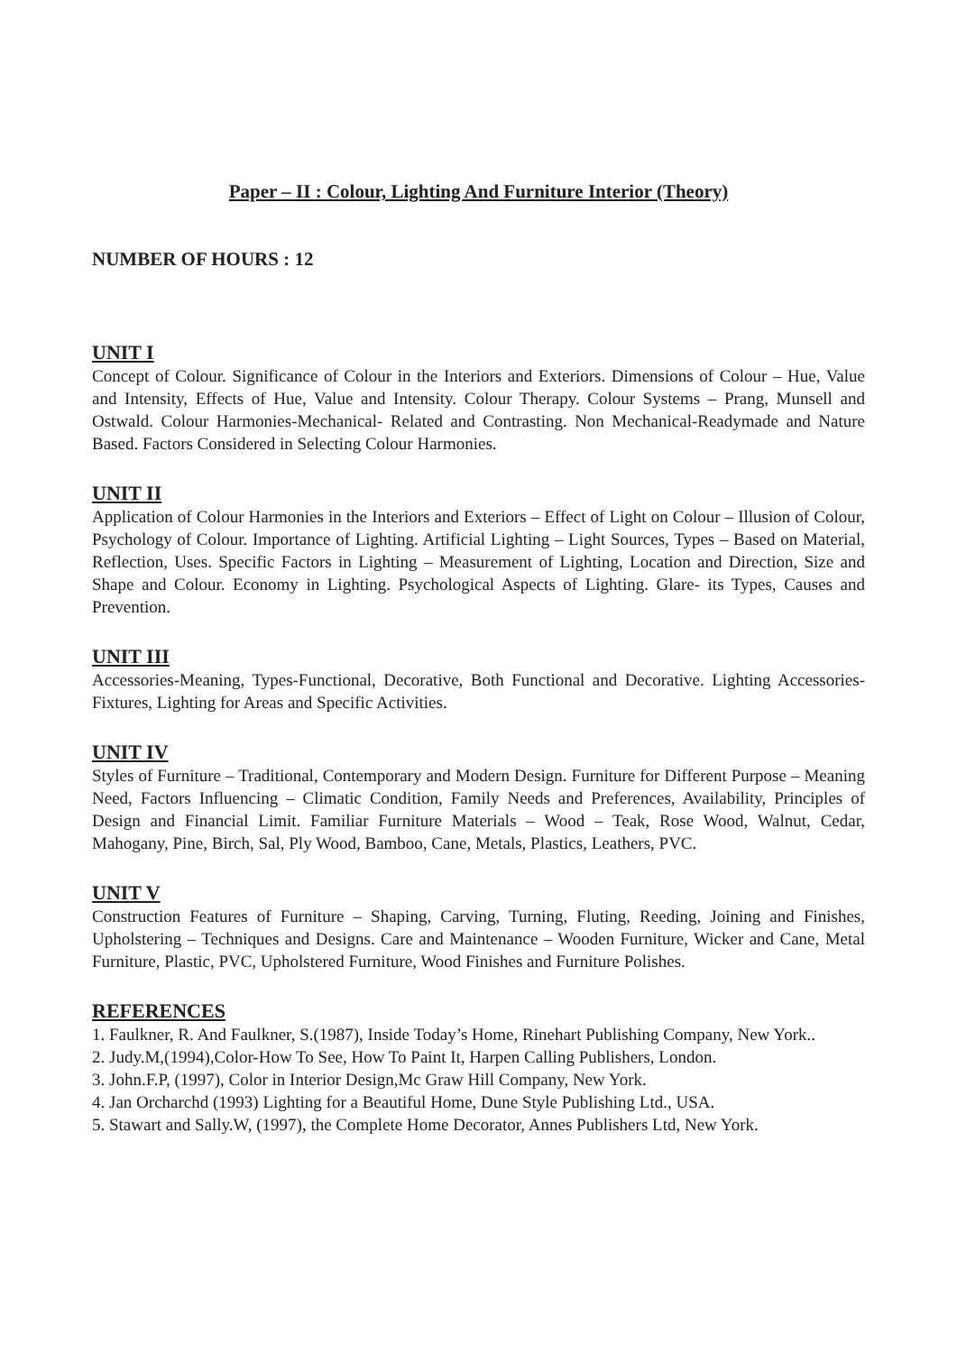Paper – II : Colour, Lighting And Furniture Interior (Theory)
NUMBER OF HOURS : 12
UNIT I
Concept of Colour. Significance of Colour in the Interiors and Exteriors. Dimensions of Colour – Hue, Value and Intensity, Effects of Hue, Value and Intensity. Colour Therapy. Colour Systems – Prang, Munsell and Ostwald. Colour Harmonies-Mechanical- Related and Contrasting. Non Mechanical-Readymade and Nature Based. Factors Considered in Selecting Colour Harmonies.
UNIT II
Application of Colour Harmonies in the Interiors and Exteriors – Effect of Light on Colour – Illusion of Colour, Psychology of Colour. Importance of Lighting. Artificial Lighting – Light Sources, Types – Based on Material, Reflection, Uses. Specific Factors in Lighting – Measurement of Lighting, Location and Direction, Size and Shape and Colour. Economy in Lighting. Psychological Aspects of Lighting. Glare- its Types, Causes and Prevention.
UNIT III
Accessories-Meaning, Types-Functional, Decorative, Both Functional and Decorative. Lighting Accessories- Fixtures, Lighting for Areas and Specific Activities.
UNIT IV
Styles of Furniture – Traditional, Contemporary and Modern Design. Furniture for Different Purpose – Meaning Need, Factors Influencing – Climatic Condition, Family Needs and Preferences, Availability, Principles of Design and Financial Limit. Familiar Furniture Materials – Wood – Teak, Rose Wood, Walnut, Cedar, Mahogany, Pine, Birch, Sal, Ply Wood, Bamboo, Cane, Metals, Plastics, Leathers, PVC.
UNIT V
Construction Features of Furniture – Shaping, Carving, Turning, Fluting, Reeding, Joining and Finishes, Upholstering – Techniques and Designs. Care and Maintenance – Wooden Furniture, Wicker and Cane, Metal Furniture, Plastic, PVC, Upholstered Furniture, Wood Finishes and Furniture Polishes.
REFERENCES
1. Faulkner, R. And Faulkner, S.(1987), Inside Today’s Home, Rinehart Publishing Company, New York..
2. Judy.M,(1994),Color-How To See, How To Paint It, Harpen Calling Publishers, London.
3. John.F.P, (1997), Color in Interior Design,Mc Graw Hill Company, New York.
4. Jan Orcharchd (1993) Lighting for a Beautiful Home, Dune Style Publishing Ltd., USA.
5. Stawart and Sally.W, (1997), the Complete Home Decorator, Annes Publishers Ltd, New York.